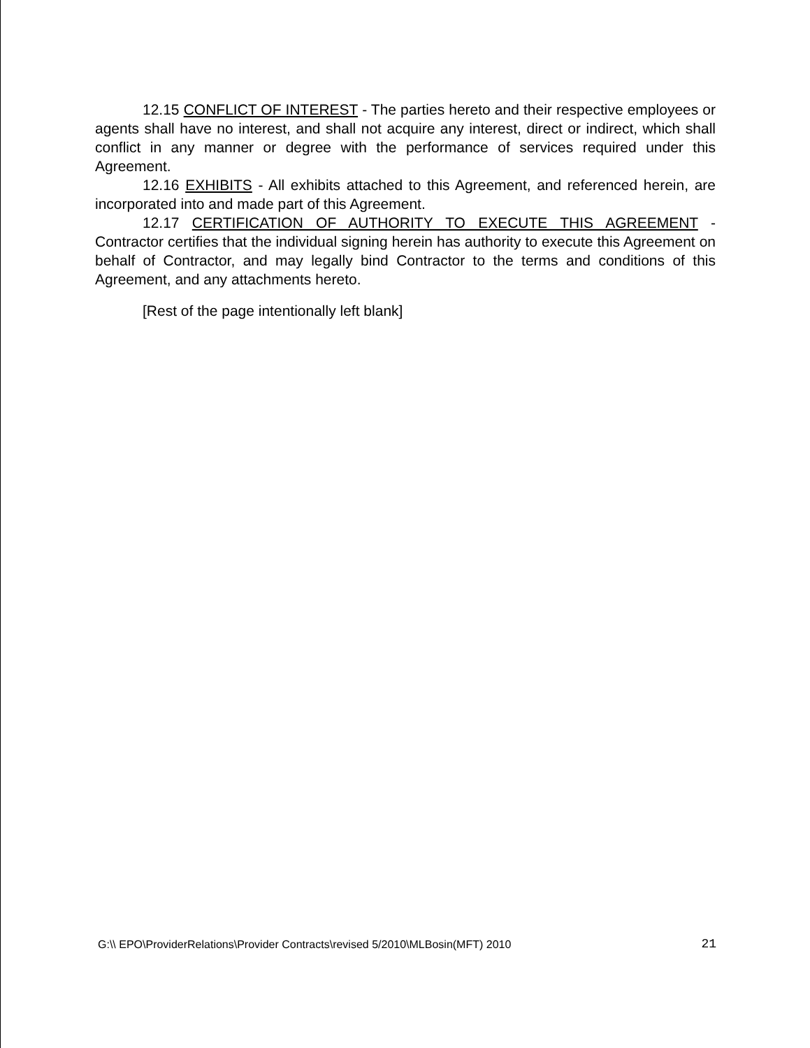12.15 CONFLICT OF INTEREST - The parties hereto and their respective employees or agents shall have no interest, and shall not acquire any interest, direct or indirect, which shall conflict in any manner or degree with the performance of services required under this Agreement.
12.16 EXHIBITS - All exhibits attached to this Agreement, and referenced herein, are incorporated into and made part of this Agreement.
12.17 CERTIFICATION OF AUTHORITY TO EXECUTE THIS AGREEMENT - Contractor certifies that the individual signing herein has authority to execute this Agreement on behalf of Contractor, and may legally bind Contractor to the terms and conditions of this Agreement, and any attachments hereto.
[Rest of the page intentionally left blank]
G:\\ EPO\ProviderRelations\Provider Contracts\revised 5/2010\MLBosin(MFT) 2010 21